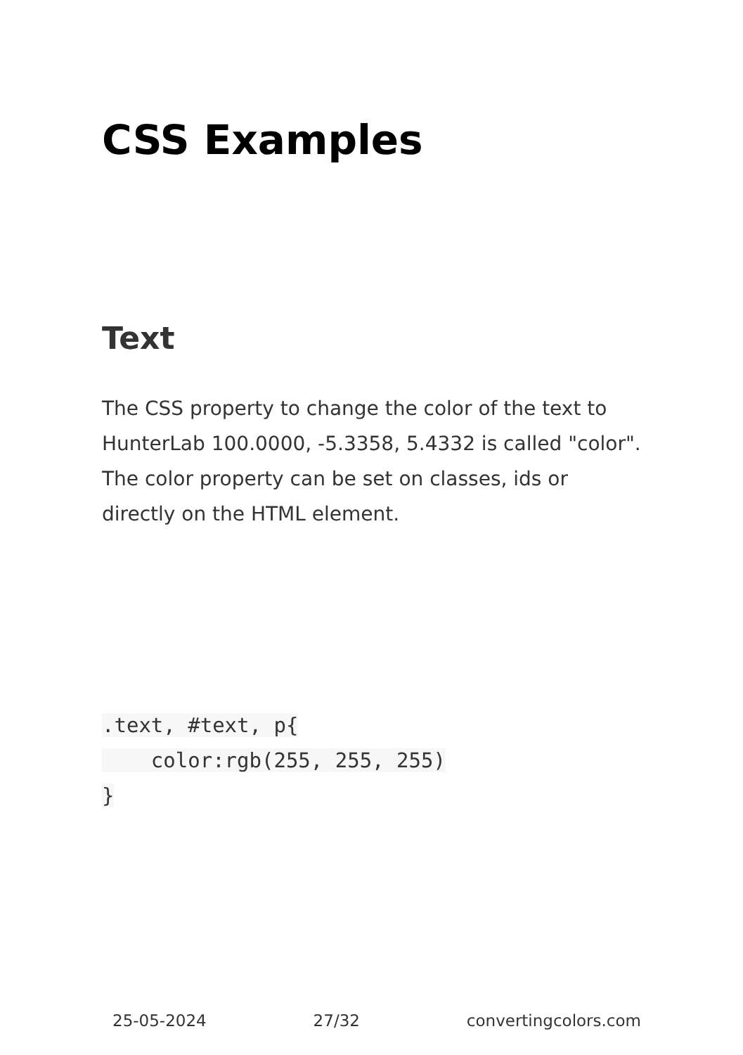CSS Examples
Text
The CSS property to change the color of the text to HunterLab 100.0000, -5.3358, 5.4332 is called "color". The color property can be set on classes, ids or directly on the HTML element.
.text, #text, p{
    color:rgb(255, 255, 255)
}
25-05-2024 27/32 convertingcolors.com